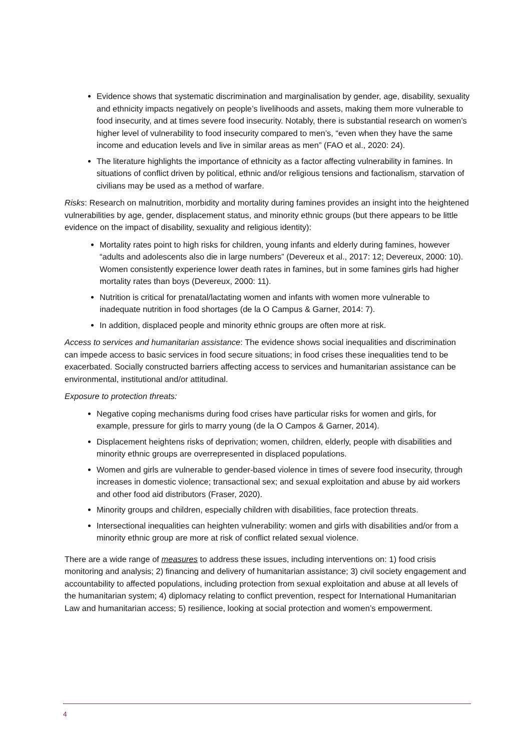Evidence shows that systematic discrimination and marginalisation by gender, age, disability, sexuality and ethnicity impacts negatively on people’s livelihoods and assets, making them more vulnerable to food insecurity, and at times severe food insecurity. Notably, there is substantial research on women’s higher level of vulnerability to food insecurity compared to men’s, “even when they have the same income and education levels and live in similar areas as men” (FAO et al., 2020: 24).
The literature highlights the importance of ethnicity as a factor affecting vulnerability in famines. In situations of conflict driven by political, ethnic and/or religious tensions and factionalism, starvation of civilians may be used as a method of warfare.
Risks: Research on malnutrition, morbidity and mortality during famines provides an insight into the heightened vulnerabilities by age, gender, displacement status, and minority ethnic groups (but there appears to be little evidence on the impact of disability, sexuality and religious identity):
Mortality rates point to high risks for children, young infants and elderly during famines, however “adults and adolescents also die in large numbers” (Devereux et al., 2017: 12; Devereux, 2000: 10). Women consistently experience lower death rates in famines, but in some famines girls had higher mortality rates than boys (Devereux, 2000: 11).
Nutrition is critical for prenatal/lactating women and infants with women more vulnerable to inadequate nutrition in food shortages (de la O Campus & Garner, 2014: 7).
In addition, displaced people and minority ethnic groups are often more at risk.
Access to services and humanitarian assistance: The evidence shows social inequalities and discrimination can impede access to basic services in food secure situations; in food crises these inequalities tend to be exacerbated. Socially constructed barriers affecting access to services and humanitarian assistance can be environmental, institutional and/or attitudinal.
Exposure to protection threats:
Negative coping mechanisms during food crises have particular risks for women and girls, for example, pressure for girls to marry young (de la O Campos & Garner, 2014).
Displacement heightens risks of deprivation; women, children, elderly, people with disabilities and minority ethnic groups are overrepresented in displaced populations.
Women and girls are vulnerable to gender-based violence in times of severe food insecurity, through increases in domestic violence; transactional sex; and sexual exploitation and abuse by aid workers and other food aid distributors (Fraser, 2020).
Minority groups and children, especially children with disabilities, face protection threats.
Intersectional inequalities can heighten vulnerability: women and girls with disabilities and/or from a minority ethnic group are more at risk of conflict related sexual violence.
There are a wide range of measures to address these issues, including interventions on: 1) food crisis monitoring and analysis; 2) financing and delivery of humanitarian assistance; 3) civil society engagement and accountability to affected populations, including protection from sexual exploitation and abuse at all levels of the humanitarian system; 4) diplomacy relating to conflict prevention, respect for International Humanitarian Law and humanitarian access; 5) resilience, looking at social protection and women’s empowerment.
4